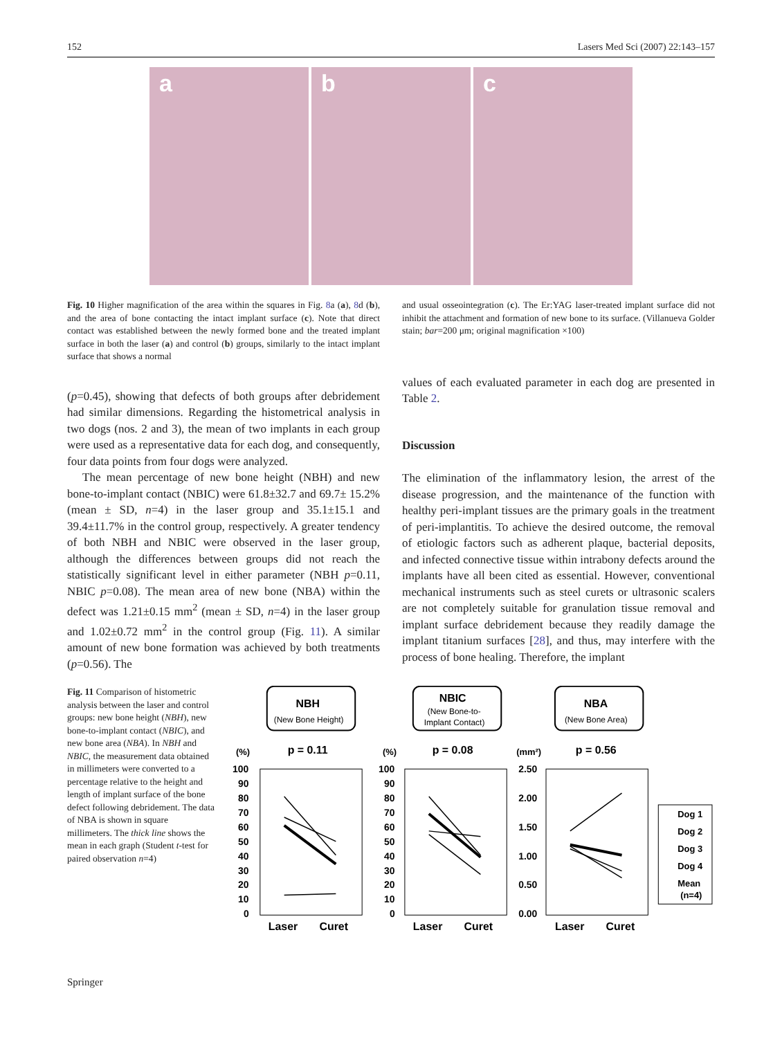152 Lasers Med Sci (2007) 22:143–157
a
b
c
Fig. 10 Higher magnification of the area within the squares in Fig. 8a (a), 8d (b), and the area of bone contacting the intact implant surface (c). Note that direct contact was established between the newly formed bone and the treated implant surface in both the laser (a) and control (b) groups, similarly to the intact implant surface that shows a normal
and usual osseointegration (c). The Er:YAG laser-treated implant surface did not inhibit the attachment and formation of new bone to its surface. (Villanueva Golder stain; bar=200 μm; original magnification ×100)
(p=0.45), showing that defects of both groups after debridement had similar dimensions. Regarding the histometrical analysis in two dogs (nos. 2 and 3), the mean of two implants in each group were used as a representative data for each dog, and consequently, four data points from four dogs were analyzed.
The mean percentage of new bone height (NBH) and new bone-to-implant contact (NBIC) were 61.8±32.7 and 69.7± 15.2% (mean ± SD, n=4) in the laser group and 35.1±15.1 and 39.4±11.7% in the control group, respectively. A greater tendency of both NBH and NBIC were observed in the laser group, although the differences between groups did not reach the statistically significant level in either parameter (NBH p=0.11, NBIC p=0.08). The mean area of new bone (NBA) within the defect was 1.21±0.15 mm<sup>2</sup> (mean ± SD, n=4) in the laser group and 1.02±0.72 mm<sup>2</sup> in the control group (Fig. 11). A similar amount of new bone formation was achieved by both treatments (p=0.56). The
values of each evaluated parameter in each dog are presented in Table 2.
Discussion
The elimination of the inflammatory lesion, the arrest of the disease progression, and the maintenance of the function with healthy peri-implant tissues are the primary goals in the treatment of peri-implantitis. To achieve the desired outcome, the removal of etiologic factors such as adherent plaque, bacterial deposits, and infected connective tissue within intrabony defects around the implants have all been cited as essential. However, conventional mechanical instruments such as steel curets or ultrasonic scalers are not completely suitable for granulation tissue removal and implant surface debridement because they readily damage the implant titanium surfaces [28], and thus, may interfere with the process of bone healing. Therefore, the implant
Fig. 11 Comparison of histometric analysis between the laser and control groups: new bone height (NBH), new bone-to-implant contact (NBIC), and new bone area (NBA). In NBH and NBIC, the measurement data obtained in millimeters were converted to a percentage relative to the height and length of implant surface of the bone defect following debridement. The data of NBA is shown in square millimeters. The thick line shows the mean in each graph (Student t-test for paired observation n=4)
NBH
(New Bone Height)
NBIC
(New Bone-to-
Implant Contact)
NBA
(New Bone Area)
(%)
p = 0.11
(%)
p = 0.08
(mm²)
p = 0.56
100
90
80
70
60
50
40
30
20
10
0
100
90
80
70
60
50
40
30
20
10
0
2.50
2.00
1.50
1.00
0.50
0.00
Laser
Curet
Laser
Curet
Laser
Curet
Dog 1
Dog 2
Dog 3
Dog 4
Mean
(n=4)
Springer